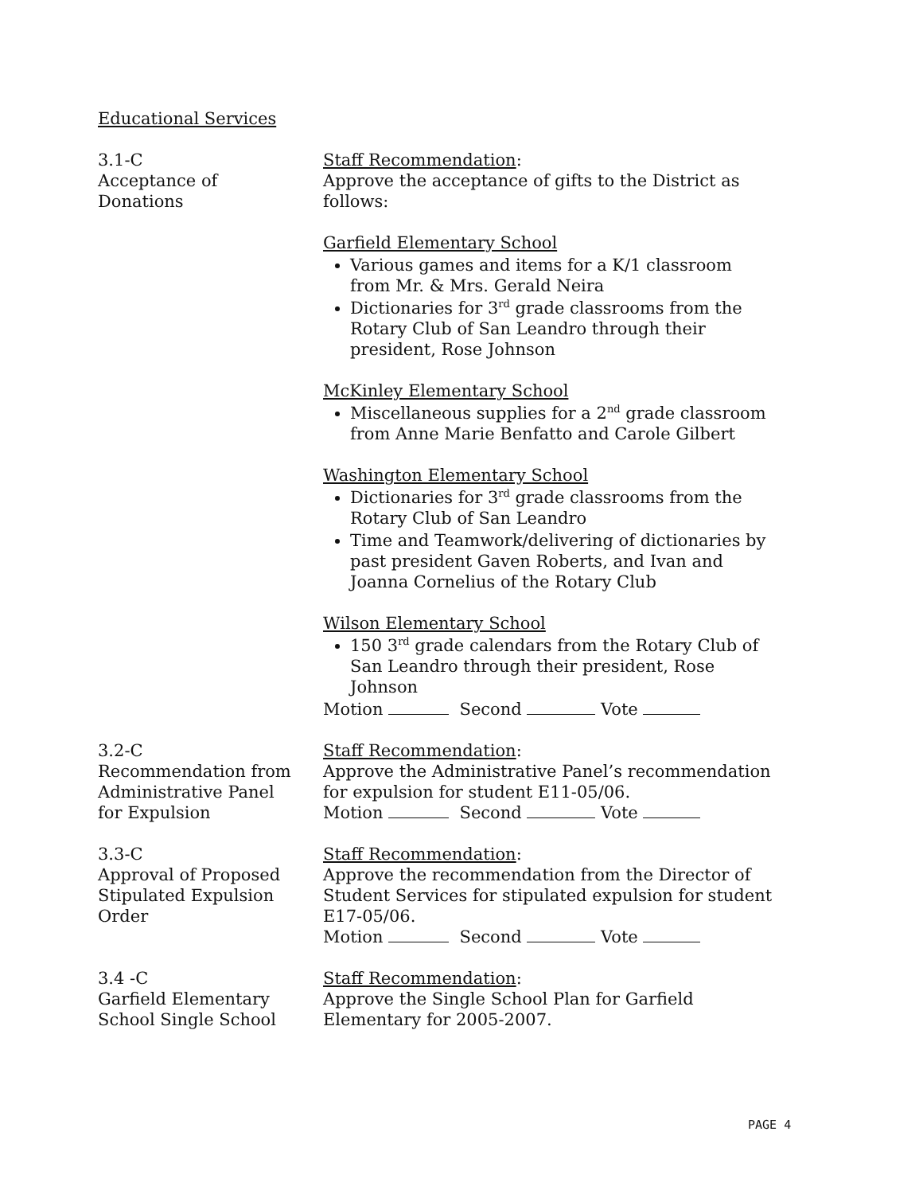Educational Services
3.1-C
Acceptance of
Donations
Staff Recommendation:
Approve the acceptance of gifts to the District as follows:
Garfield Elementary School
Various games and items for a K/1 classroom from Mr. & Mrs. Gerald Neira
Dictionaries for 3<sup>rd</sup> grade classrooms from the Rotary Club of San Leandro through their president, Rose Johnson
McKinley Elementary School
Miscellaneous supplies for a 2<sup>nd</sup> grade classroom from Anne Marie Benfatto and Carole Gilbert
Washington Elementary School
Dictionaries for 3<sup>rd</sup> grade classrooms from the Rotary Club of San Leandro
Time and Teamwork/delivering of dictionaries by past president Gaven Roberts, and Ivan and Joanna Cornelius of the Rotary Club
Wilson Elementary School
150 3<sup>rd</sup> grade calendars from the Rotary Club of San Leandro through their president, Rose Johnson
Motion Second Vote
3.2-C
Recommendation from
Administrative Panel
for Expulsion
Staff Recommendation:
Approve the Administrative Panel’s recommendation for expulsion for student E11-05/06.
Motion Second Vote
3.3-C
Approval of Proposed
Stipulated Expulsion
Order
Staff Recommendation:
Approve the recommendation from the Director of Student Services for stipulated expulsion for student E17-05/06.
Motion Second Vote
3.4 -C
Garfield Elementary
School Single School
Staff Recommendation:
Approve the Single School Plan for Garfield Elementary for 2005-2007.
PAGE 4